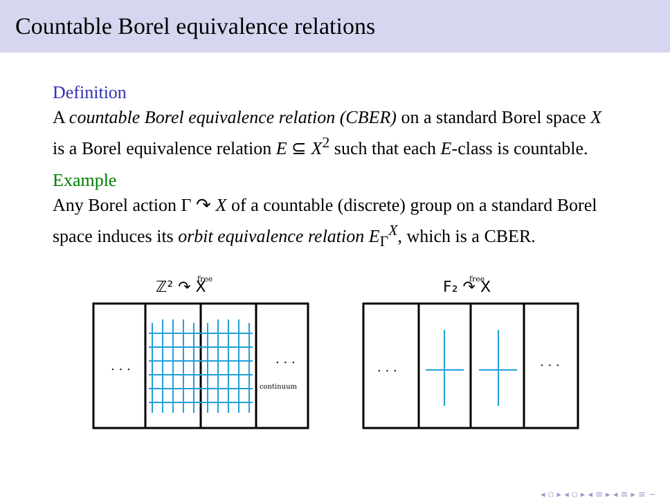Countable Borel equivalence relations
Definition
A countable Borel equivalence relation (CBER) on a standard Borel space X is a Borel equivalence relation E ⊆ X<sup>2</sup> such that each E-class is countable.
Example
Any Borel action Γ ↷ X of a countable (discrete) group on a standard Borel space induces its orbit equivalence relation E<sub>Γ</sub><sup>X</sup>, which is a CBER.
ℤ² ↷ X
free
. . .
. . .
continuum
F₂ ↷ X
free
. . .
. . .
◂ ▫ ▸ ◂ ▫ ▸ ◂ ≡ ▸ ◂ ≡ ▸ ≡ ∽